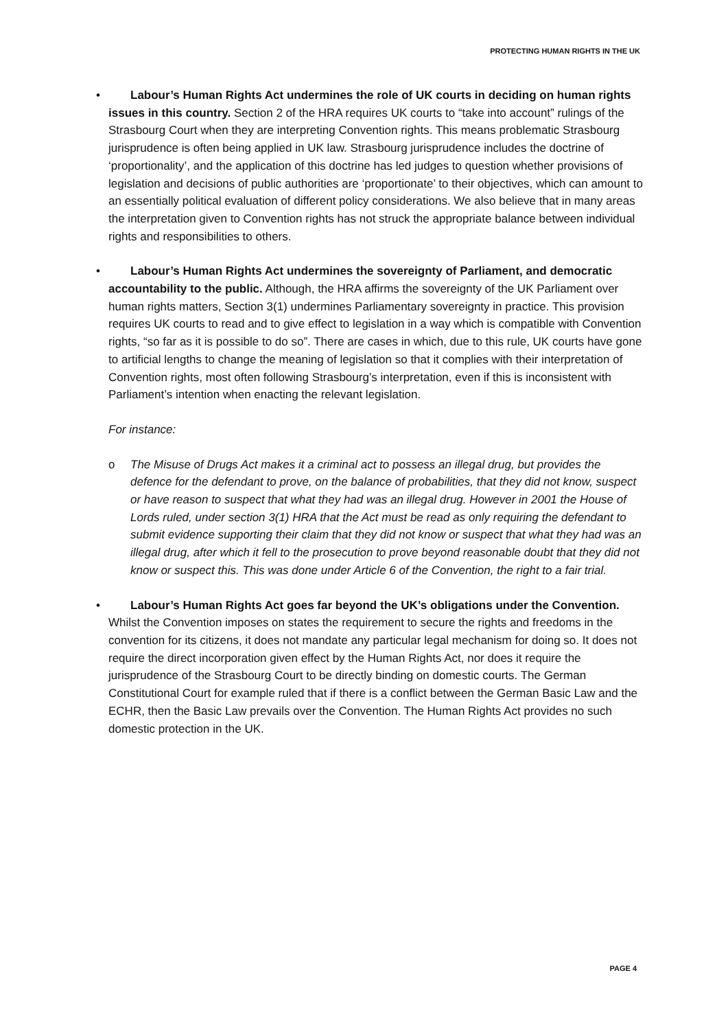PROTECTING HUMAN RIGHTS IN THE UK
•
Labour’s Human Rights Act undermines the role of UK courts in deciding on human rights issues in this country. Section 2 of the HRA requires UK courts to “take into account” rulings of the Strasbourg Court when they are interpreting Convention rights. This means problematic Strasbourg jurisprudence is often being applied in UK law. Strasbourg jurisprudence includes the doctrine of ‘proportionality’, and the application of this doctrine has led judges to question whether provisions of legislation and decisions of public authorities are ‘proportionate’ to their objectives, which can amount to an essentially political evaluation of different policy considerations. We also believe that in many areas the interpretation given to Convention rights has not struck the appropriate balance between individual rights and responsibilities to others.
•
Labour’s Human Rights Act undermines the sovereignty of Parliament, and democratic accountability to the public. Although, the HRA affirms the sovereignty of the UK Parliament over human rights matters, Section 3(1) undermines Parliamentary sovereignty in practice. This provision requires UK courts to read and to give effect to legislation in a way which is compatible with Convention rights, “so far as it is possible to do so”. There are cases in which, due to this rule, UK courts have gone to artificial lengths to change the meaning of legislation so that it complies with their interpretation of Convention rights, most often following Strasbourg’s interpretation, even if this is inconsistent with Parliament’s intention when enacting the relevant legislation.
For instance:
o
The Misuse of Drugs Act makes it a criminal act to possess an illegal drug, but provides the defence for the defendant to prove, on the balance of probabilities, that they did not know, suspect or have reason to suspect that what they had was an illegal drug. However in 2001 the House of Lords ruled, under section 3(1) HRA that the Act must be read as only requiring the defendant to submit evidence supporting their claim that they did not know or suspect that what they had was an illegal drug, after which it fell to the prosecution to prove beyond reasonable doubt that they did not know or suspect this. This was done under Article 6 of the Convention, the right to a fair trial.
•
Labour’s Human Rights Act goes far beyond the UK’s obligations under the Convention. Whilst the Convention imposes on states the requirement to secure the rights and freedoms in the convention for its citizens, it does not mandate any particular legal mechanism for doing so. It does not require the direct incorporation given effect by the Human Rights Act, nor does it require the jurisprudence of the Strasbourg Court to be directly binding on domestic courts. The German Constitutional Court for example ruled that if there is a conflict between the German Basic Law and the ECHR, then the Basic Law prevails over the Convention. The Human Rights Act provides no such domestic protection in the UK.
PAGE 4